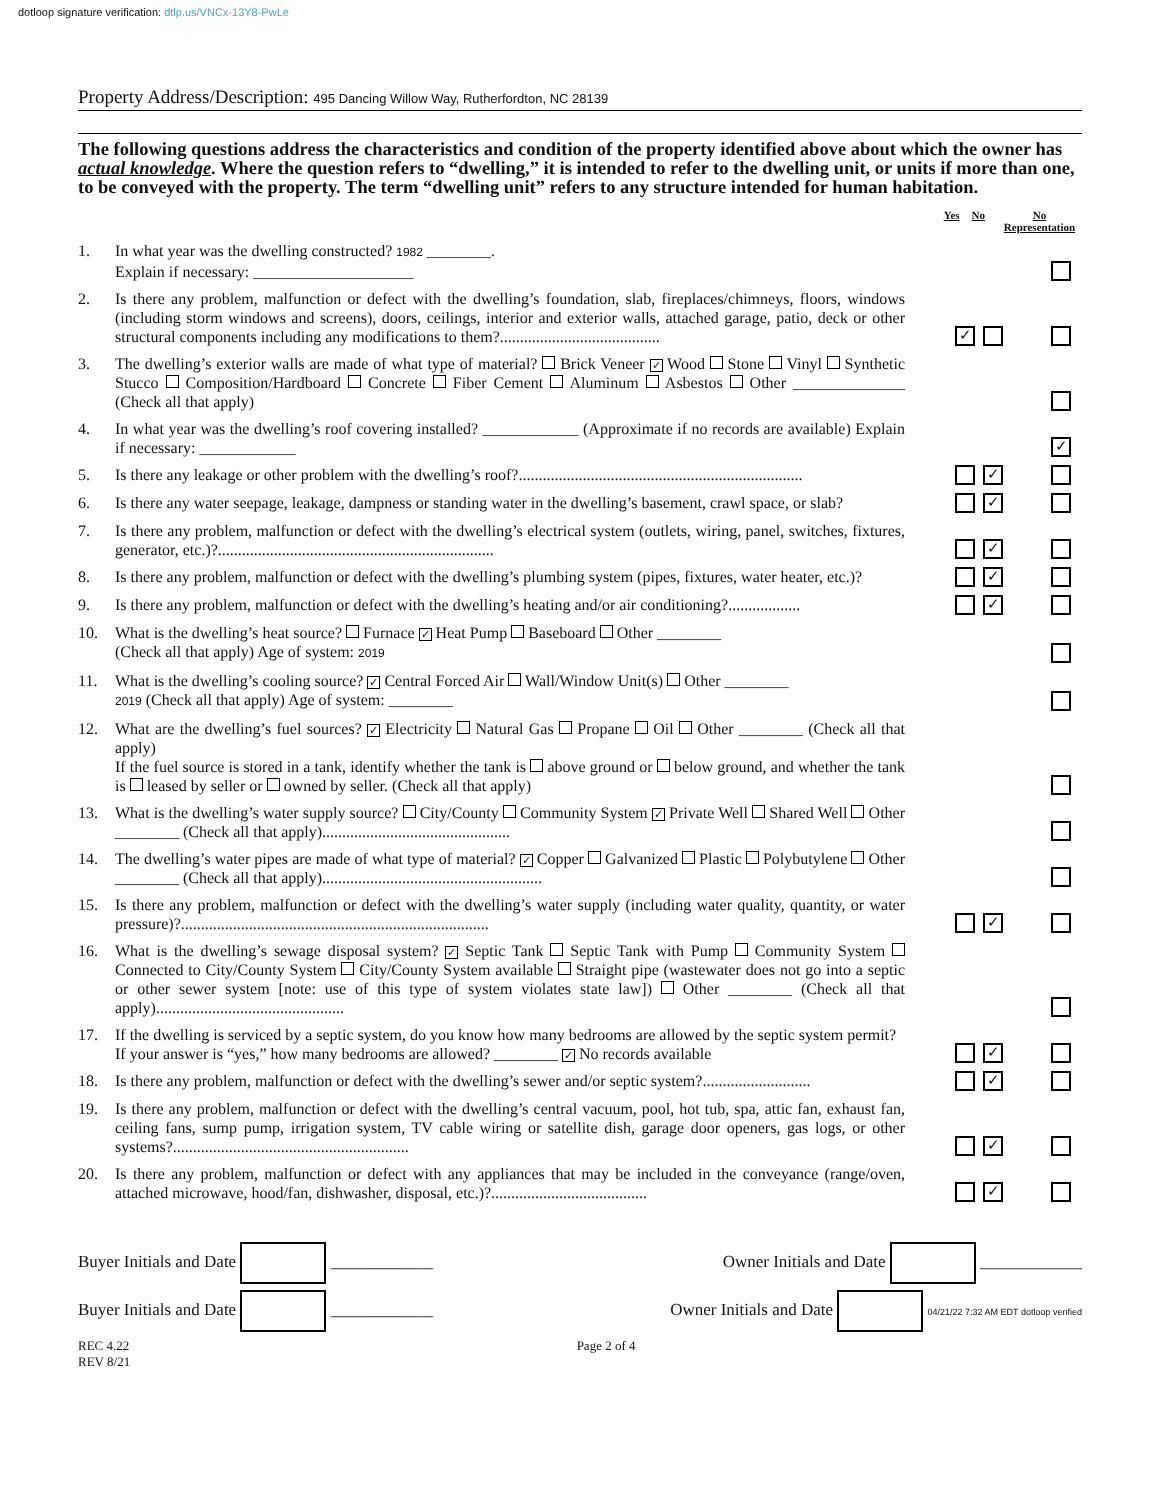dotloop signature verification: dtlp.us/VNCx-13Y8-PwLe
Property Address/Description: 495 Dancing Willow Way, Rutherfordton, NC 28139
The following questions address the characteristics and condition of the property identified above about which the owner has actual knowledge. Where the question refers to “dwelling,” it is intended to refer to the dwelling unit, or units if more than one, to be conveyed with the property. The term “dwelling unit” refers to any structure intended for human habitation.
Yes No No
Representation
1. In what year was the dwelling constructed? 1982 ________.
Explain if necessary: ____________________
2. Is there any problem, malfunction or defect with the dwelling’s foundation, slab, fireplaces/chimneys, floors, windows (including storm windows and screens), doors, ceilings, interior and exterior walls, attached garage, patio, deck or other structural components including any modifications to them?........................................
✓
3. The dwelling’s exterior walls are made of what type of material? Brick Veneer ✓ Wood Stone Vinyl Synthetic Stucco Composition/Hardboard Concrete Fiber Cement Aluminum Asbestos Other ______________ (Check all that apply)
4. In what year was the dwelling’s roof covering installed? ____________ (Approximate if no records are available) Explain if necessary: ____________
✓
5. Is there any leakage or other problem with the dwelling’s roof?.......................................................................
✓
6. Is there any water seepage, leakage, dampness or standing water in the dwelling’s basement, crawl space, or slab?
✓
7. Is there any problem, malfunction or defect with the dwelling’s electrical system (outlets, wiring, panel, switches, fixtures, generator, etc.)?.....................................................................
✓
8. Is there any problem, malfunction or defect with the dwelling’s plumbing system (pipes, fixtures, water heater, etc.)?
✓
9. Is there any problem, malfunction or defect with the dwelling’s heating and/or air conditioning?..................
✓
10. What is the dwelling’s heat source? Furnace ✓ Heat Pump Baseboard Other ________
(Check all that apply) Age of system: 2019
11. What is the dwelling’s cooling source? ✓ Central Forced Air Wall/Window Unit(s) Other ________
2019 (Check all that apply) Age of system: ________
12. What are the dwelling’s fuel sources? ✓ Electricity Natural Gas Propane Oil Other ________ (Check all that apply)
If the fuel source is stored in a tank, identify whether the tank is above ground or below ground, and whether the tank is leased by seller or owned by seller. (Check all that apply)
13. What is the dwelling’s water supply source? City/County Community System ✓ Private Well Shared Well Other ________ (Check all that apply)...............................................
14. The dwelling’s water pipes are made of what type of material? ✓ Copper Galvanized Plastic Polybutylene Other ________ (Check all that apply).......................................................
15. Is there any problem, malfunction or defect with the dwelling’s water supply (including water quality, quantity, or water pressure)?.............................................................................
✓
16. What is the dwelling’s sewage disposal system? ✓ Septic Tank Septic Tank with Pump Community System Connected to City/County System City/County System available Straight pipe (wastewater does not go into a septic or other sewer system [note: use of this type of system violates state law]) Other ________ (Check all that apply)...............................................
17. If the dwelling is serviced by a septic system, do you know how many bedrooms are allowed by the septic system permit?
If your answer is “yes,” how many bedrooms are allowed? ________ ✓ No records available
✓
18. Is there any problem, malfunction or defect with the dwelling’s sewer and/or septic system?...........................
✓
19. Is there any problem, malfunction or defect with the dwelling’s central vacuum, pool, hot tub, spa, attic fan, exhaust fan, ceiling fans, sump pump, irrigation system, TV cable wiring or satellite dish, garage door openers, gas logs, or other systems?...........................................................
✓
20. Is there any problem, malfunction or defect with any appliances that may be included in the conveyance (range/oven, attached microwave, hood/fan, dishwasher, disposal, etc.)?.......................................
✓
Buyer Initials and Date ____________
Owner Initials and Date ____________
Buyer Initials and Date ____________
Owner Initials and Date 04/21/22 7:32 AM EDT dotloop verified
REC 4.22
REV 8/21
Page 2 of 4